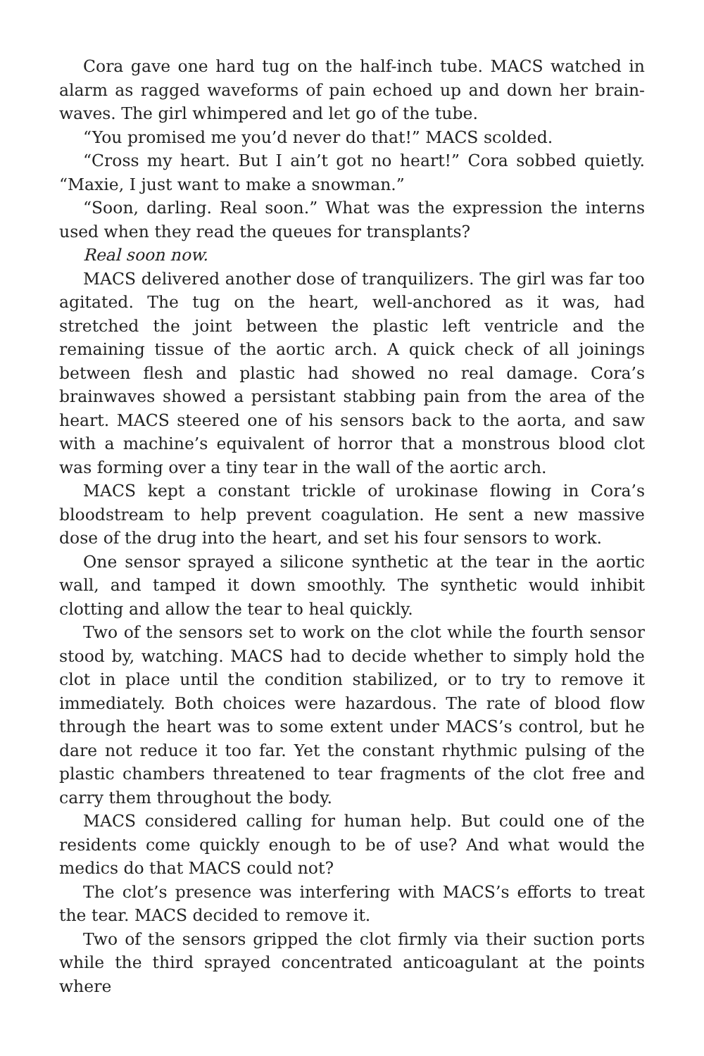Cora gave one hard tug on the half-inch tube. MACS watched in alarm as ragged waveforms of pain echoed up and down her brain-waves. The girl whimpered and let go of the tube.
“You promised me you’d never do that!” MACS scolded.
“Cross my heart. But I ain’t got no heart!” Cora sobbed quietly. “Maxie, I just want to make a snowman.”
“Soon, darling. Real soon.” What was the expression the interns used when they read the queues for transplants?
Real soon now.
MACS delivered another dose of tranquilizers. The girl was far too agitated. The tug on the heart, well-anchored as it was, had stretched the joint between the plastic left ventricle and the remaining tissue of the aortic arch. A quick check of all joinings between flesh and plastic had showed no real damage. Cora’s brainwaves showed a persistant stabbing pain from the area of the heart. MACS steered one of his sensors back to the aorta, and saw with a machine’s equivalent of horror that a monstrous blood clot was forming over a tiny tear in the wall of the aortic arch.
MACS kept a constant trickle of urokinase flowing in Cora’s bloodstream to help prevent coagulation. He sent a new massive dose of the drug into the heart, and set his four sensors to work.
One sensor sprayed a silicone synthetic at the tear in the aortic wall, and tamped it down smoothly. The synthetic would inhibit clotting and allow the tear to heal quickly.
Two of the sensors set to work on the clot while the fourth sensor stood by, watching. MACS had to decide whether to simply hold the clot in place until the condition stabilized, or to try to remove it immediately. Both choices were hazardous. The rate of blood flow through the heart was to some extent under MACS’s control, but he dare not reduce it too far. Yet the constant rhythmic pulsing of the plastic chambers threatened to tear fragments of the clot free and carry them throughout the body.
MACS considered calling for human help. But could one of the residents come quickly enough to be of use? And what would the medics do that MACS could not?
The clot’s presence was interfering with MACS’s efforts to treat the tear. MACS decided to remove it.
Two of the sensors gripped the clot firmly via their suction ports while the third sprayed concentrated anticoagulant at the points where